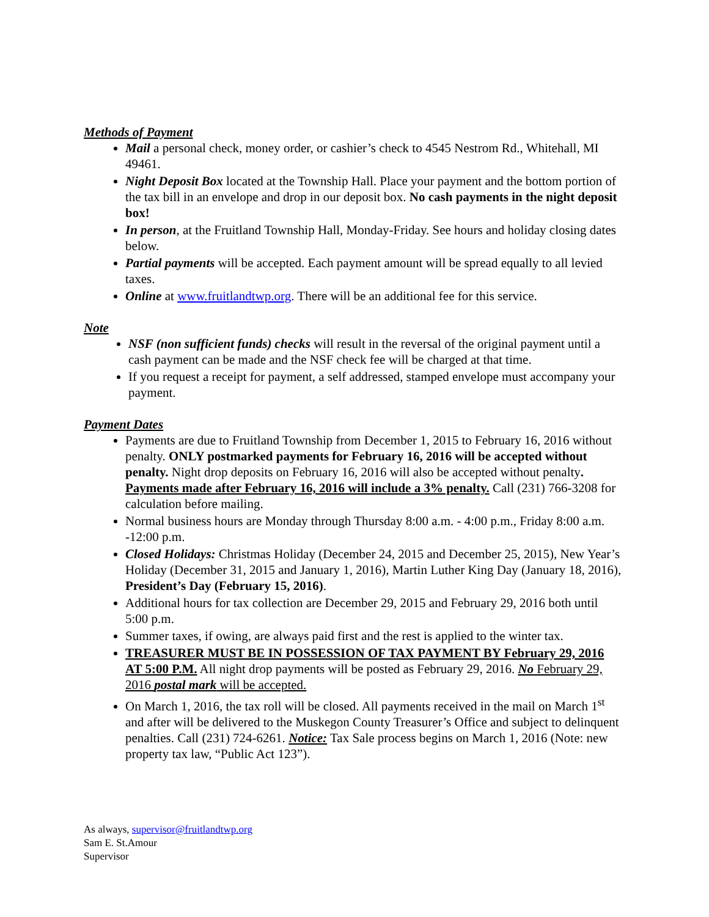Methods of Payment
Mail a personal check, money order, or cashier’s check to 4545 Nestrom Rd., Whitehall, MI 49461.
Night Deposit Box located at the Township Hall. Place your payment and the bottom portion of the tax bill in an envelope and drop in our deposit box. No cash payments in the night deposit box!
In person, at the Fruitland Township Hall, Monday-Friday. See hours and holiday closing dates below.
Partial payments will be accepted. Each payment amount will be spread equally to all levied taxes.
Online at www.fruitlandtwp.org. There will be an additional fee for this service.
Note
NSF (non sufficient funds) checks will result in the reversal of the original payment until a cash payment can be made and the NSF check fee will be charged at that time.
If you request a receipt for payment, a self addressed, stamped envelope must accompany your payment.
Payment Dates
Payments are due to Fruitland Township from December 1, 2015 to February 16, 2016 without penalty. ONLY postmarked payments for February 16, 2016 will be accepted without penalty. Night drop deposits on February 16, 2016 will also be accepted without penalty. Payments made after February 16, 2016 will include a 3% penalty. Call (231) 766-3208 for calculation before mailing.
Normal business hours are Monday through Thursday 8:00 a.m. - 4:00 p.m., Friday 8:00 a.m. -12:00 p.m.
Closed Holidays: Christmas Holiday (December 24, 2015 and December 25, 2015), New Year’s Holiday (December 31, 2015 and January 1, 2016), Martin Luther King Day (January 18, 2016), President’s Day (February 15, 2016).
Additional hours for tax collection are December 29, 2015 and February 29, 2016 both until 5:00 p.m.
Summer taxes, if owing, are always paid first and the rest is applied to the winter tax.
TREASURER MUST BE IN POSSESSION OF TAX PAYMENT BY February 29, 2016 AT 5:00 P.M. All night drop payments will be posted as February 29, 2016. No February 29, 2016 postal mark will be accepted.
On March 1, 2016, the tax roll will be closed. All payments received in the mail on March 1<sup>st</sup> and after will be delivered to the Muskegon County Treasurer’s Office and subject to delinquent penalties. Call (231) 724-6261. Notice: Tax Sale process begins on March 1, 2016 (Note: new property tax law, “Public Act 123”).
As always, supervisor@fruitlandtwp.org
Sam E. St.Amour
Supervisor